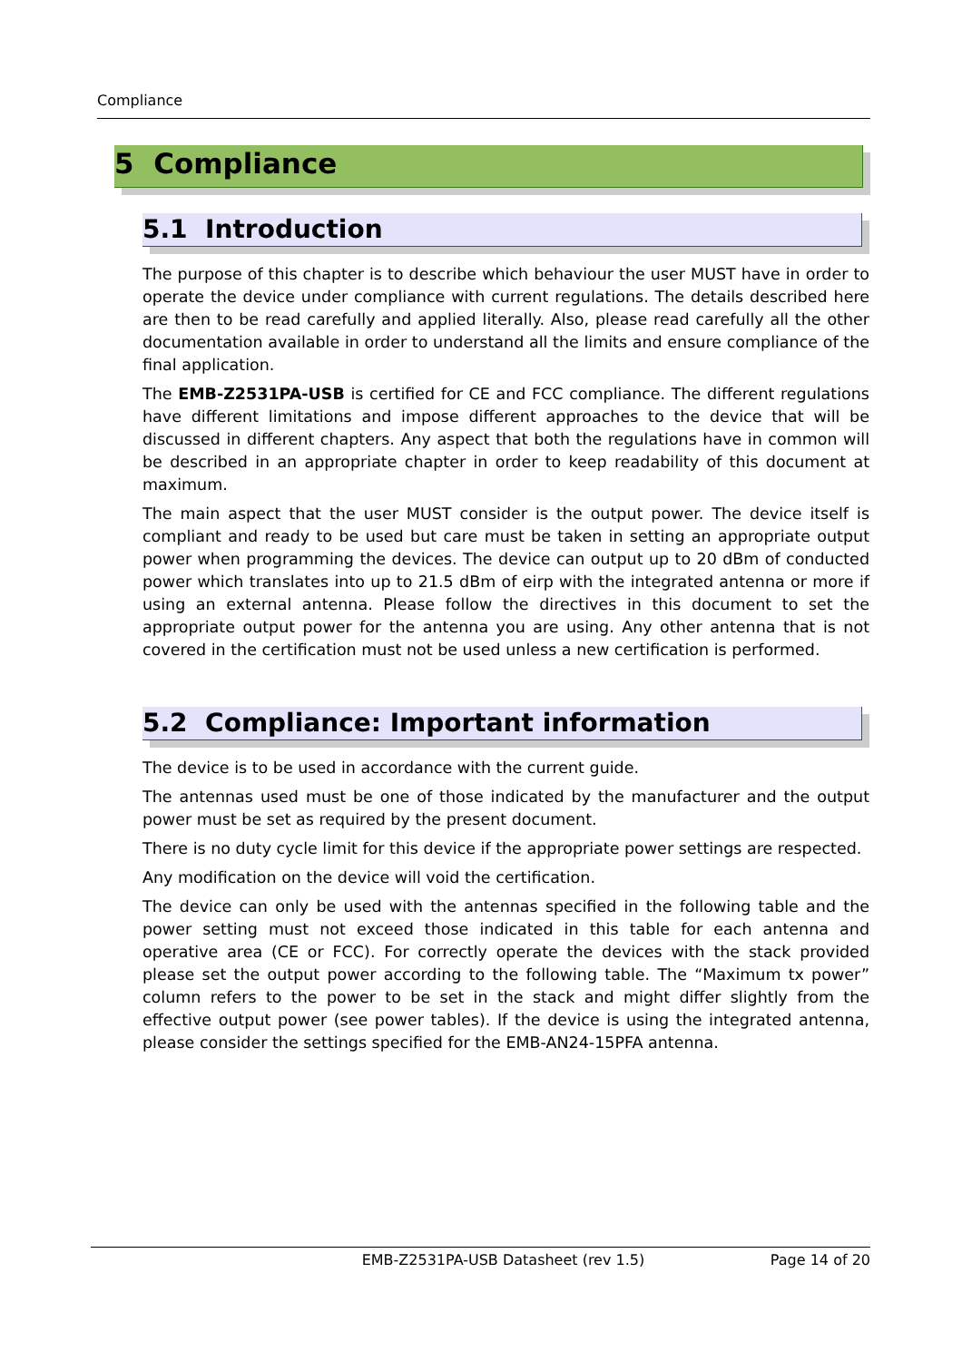Compliance
5 Compliance
5.1 Introduction
The purpose of this chapter is to describe which behaviour the user MUST have in order to operate the device under compliance with current regulations. The details described here are then to be read carefully and applied literally. Also, please read carefully all the other documentation available in order to understand all the limits and ensure compliance of the final application.
The EMB-Z2531PA-USB is certified for CE and FCC compliance. The different regulations have different limitations and impose different approaches to the device that will be discussed in different chapters. Any aspect that both the regulations have in common will be described in an appropriate chapter in order to keep readability of this document at maximum.
The main aspect that the user MUST consider is the output power. The device itself is compliant and ready to be used but care must be taken in setting an appropriate output power when programming the devices. The device can output up to 20 dBm of conducted power which translates into up to 21.5 dBm of eirp with the integrated antenna or more if using an external antenna. Please follow the directives in this document to set the appropriate output power for the antenna you are using. Any other antenna that is not covered in the certification must not be used unless a new certification is performed.
5.2 Compliance: Important information
The device is to be used in accordance with the current guide.
The antennas used must be one of those indicated by the manufacturer and the output power must be set as required by the present document.
There is no duty cycle limit for this device if the appropriate power settings are respected.
Any modification on the device will void the certification.
The device can only be used with the antennas specified in the following table and the power setting must not exceed those indicated in this table for each antenna and operative area (CE or FCC). For correctly operate the devices with the stack provided please set the output power according to the following table. The “Maximum tx power” column refers to the power to be set in the stack and might differ slightly from the effective output power (see power tables). If the device is using the integrated antenna, please consider the settings specified for the EMB-AN24-15PFA antenna.
EMB-Z2531PA-USB Datasheet (rev 1.5) Page 14 of 20